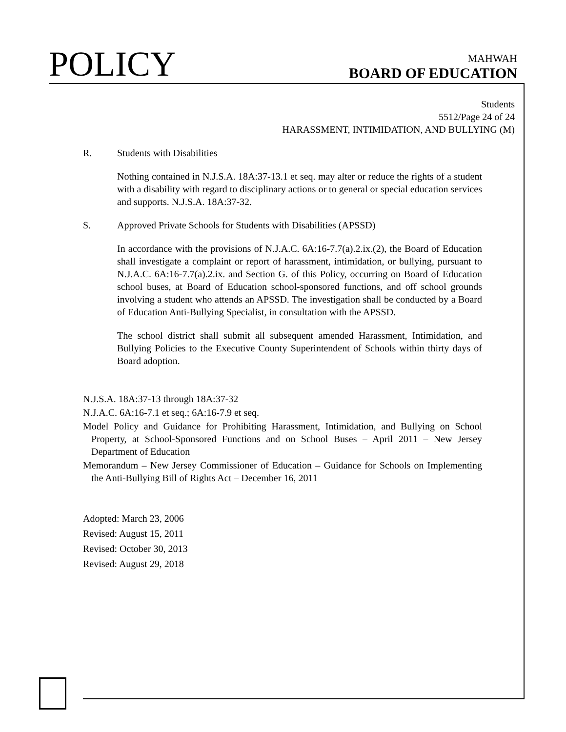POLICY
MAHWAH
BOARD OF EDUCATION
Students
5512/Page 24 of 24
HARASSMENT, INTIMIDATION, AND BULLYING (M)
R. Students with Disabilities
Nothing contained in N.J.S.A. 18A:37-13.1 et seq. may alter or reduce the rights of a student with a disability with regard to disciplinary actions or to general or special education services and supports. N.J.S.A. 18A:37-32.
S. Approved Private Schools for Students with Disabilities (APSSD)
In accordance with the provisions of N.J.A.C. 6A:16-7.7(a).2.ix.(2), the Board of Education shall investigate a complaint or report of harassment, intimidation, or bullying, pursuant to N.J.A.C. 6A:16-7.7(a).2.ix. and Section G. of this Policy, occurring on Board of Education school buses, at Board of Education school-sponsored functions, and off school grounds involving a student who attends an APSSD. The investigation shall be conducted by a Board of Education Anti-Bullying Specialist, in consultation with the APSSD.
The school district shall submit all subsequent amended Harassment, Intimidation, and Bullying Policies to the Executive County Superintendent of Schools within thirty days of Board adoption.
N.J.S.A. 18A:37-13 through 18A:37-32
N.J.A.C. 6A:16-7.1 et seq.; 6A:16-7.9 et seq.
Model Policy and Guidance for Prohibiting Harassment, Intimidation, and Bullying on School Property, at School-Sponsored Functions and on School Buses – April 2011 – New Jersey Department of Education
Memorandum – New Jersey Commissioner of Education – Guidance for Schools on Implementing the Anti-Bullying Bill of Rights Act – December 16, 2011
Adopted: March 23, 2006
Revised: August 15, 2011
Revised: October 30, 2013
Revised: August 29, 2018